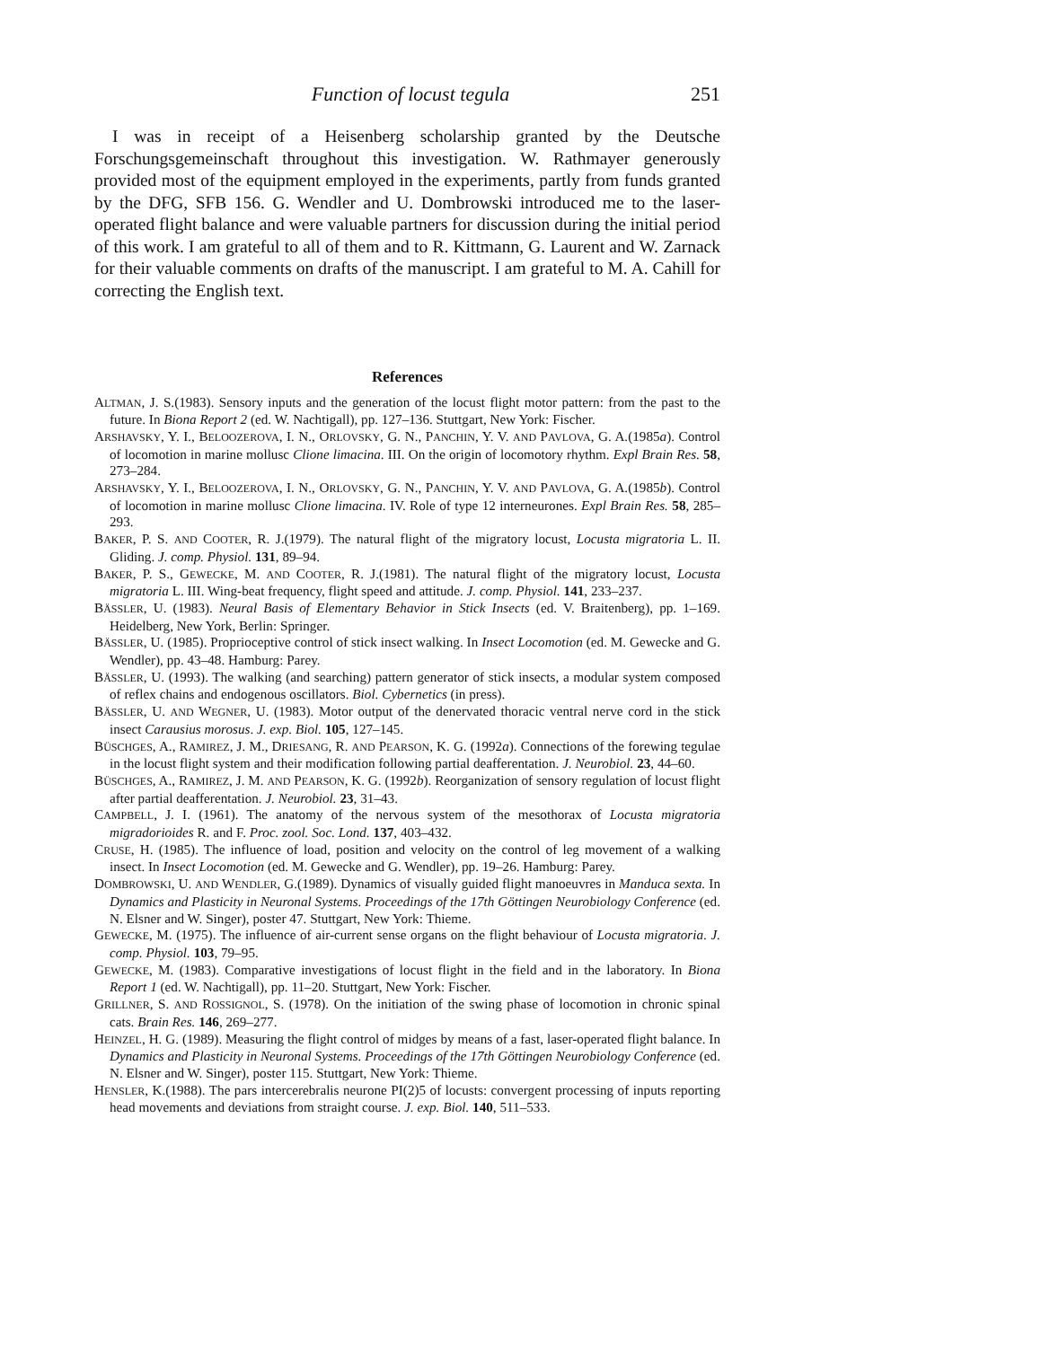Function of locust tegula 251
I was in receipt of a Heisenberg scholarship granted by the Deutsche Forschungsgemeinschaft throughout this investigation. W. Rathmayer generously provided most of the equipment employed in the experiments, partly from funds granted by the DFG, SFB 156. G. Wendler and U. Dombrowski introduced me to the laser-operated flight balance and were valuable partners for discussion during the initial period of this work. I am grateful to all of them and to R. Kittmann, G. Laurent and W. Zarnack for their valuable comments on drafts of the manuscript. I am grateful to M. A. Cahill for correcting the English text.
References
ALTMAN, J. S.(1983). Sensory inputs and the generation of the locust flight motor pattern: from the past to the future. In Biona Report 2 (ed. W. Nachtigall), pp. 127–136. Stuttgart, New York: Fischer.
ARSHAVSKY, Y. I., BELOOZEROVA, I. N., ORLOVSKY, G. N., PANCHIN, Y. V. AND PAVLOVA, G. A.(1985a). Control of locomotion in marine mollusc Clione limacina. III. On the origin of locomotory rhythm. Expl Brain Res. 58, 273–284.
ARSHAVSKY, Y. I., BELOOZEROVA, I. N., ORLOVSKY, G. N., PANCHIN, Y. V. AND PAVLOVA, G. A.(1985b). Control of locomotion in marine mollusc Clione limacina. IV. Role of type 12 interneurones. Expl Brain Res. 58, 285–293.
BAKER, P. S. AND COOTER, R. J.(1979). The natural flight of the migratory locust, Locusta migratoria L. II. Gliding. J. comp. Physiol. 131, 89–94.
BAKER, P. S., GEWECKE, M. AND COOTER, R. J.(1981). The natural flight of the migratory locust, Locusta migratoria L. III. Wing-beat frequency, flight speed and attitude. J. comp. Physiol. 141, 233–237.
BÄSSLER, U. (1983). Neural Basis of Elementary Behavior in Stick Insects (ed. V. Braitenberg), pp. 1–169. Heidelberg, New York, Berlin: Springer.
BÄSSLER, U. (1985). Proprioceptive control of stick insect walking. In Insect Locomotion (ed. M. Gewecke and G. Wendler), pp. 43–48. Hamburg: Parey.
BÄSSLER, U. (1993). The walking (and searching) pattern generator of stick insects, a modular system composed of reflex chains and endogenous oscillators. Biol. Cybernetics (in press).
BÄSSLER, U. AND WEGNER, U. (1983). Motor output of the denervated thoracic ventral nerve cord in the stick insect Carausius morosus. J. exp. Biol. 105, 127–145.
BÜSCHGES, A., RAMIREZ, J. M., DRIESANG, R. AND PEARSON, K. G. (1992a). Connections of the forewing tegulae in the locust flight system and their modification following partial deafferentation. J. Neurobiol. 23, 44–60.
BÜSCHGES, A., RAMIREZ, J. M. AND PEARSON, K. G. (1992b). Reorganization of sensory regulation of locust flight after partial deafferentation. J. Neurobiol. 23, 31–43.
CAMPBELL, J. I. (1961). The anatomy of the nervous system of the mesothorax of Locusta migratoria migradorioides R. and F. Proc. zool. Soc. Lond. 137, 403–432.
CRUSE, H. (1985). The influence of load, position and velocity on the control of leg movement of a walking insect. In Insect Locomotion (ed. M. Gewecke and G. Wendler), pp. 19–26. Hamburg: Parey.
DOMBROWSKI, U. AND WENDLER, G.(1989). Dynamics of visually guided flight manoeuvres in Manduca sexta. In Dynamics and Plasticity in Neuronal Systems. Proceedings of the 17th Göttingen Neurobiology Conference (ed. N. Elsner and W. Singer), poster 47. Stuttgart, New York: Thieme.
GEWECKE, M. (1975). The influence of air-current sense organs on the flight behaviour of Locusta migratoria. J. comp. Physiol. 103, 79–95.
GEWECKE, M. (1983). Comparative investigations of locust flight in the field and in the laboratory. In Biona Report 1 (ed. W. Nachtigall), pp. 11–20. Stuttgart, New York: Fischer.
GRILLNER, S. AND ROSSIGNOL, S. (1978). On the initiation of the swing phase of locomotion in chronic spinal cats. Brain Res. 146, 269–277.
HEINZEL, H. G. (1989). Measuring the flight control of midges by means of a fast, laser-operated flight balance. In Dynamics and Plasticity in Neuronal Systems. Proceedings of the 17th Göttingen Neurobiology Conference (ed. N. Elsner and W. Singer), poster 115. Stuttgart, New York: Thieme.
HENSLER, K.(1988). The pars intercerebralis neurone PI(2)5 of locusts: convergent processing of inputs reporting head movements and deviations from straight course. J. exp. Biol. 140, 511–533.